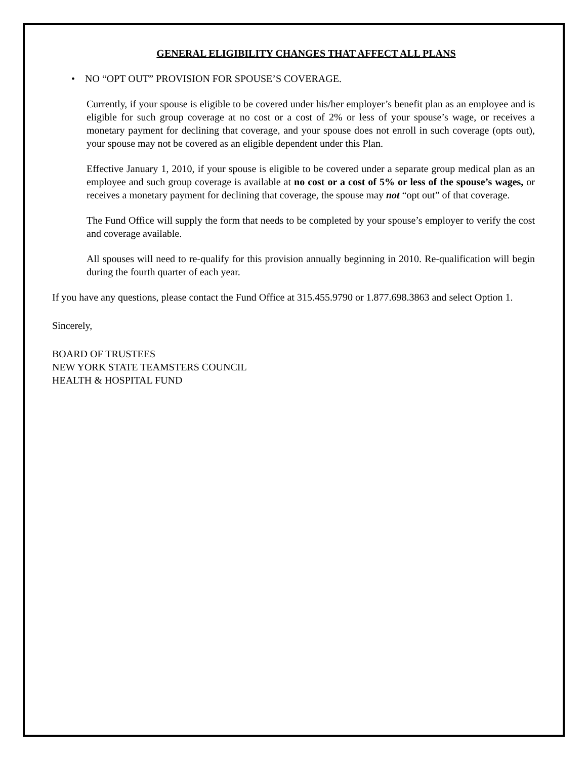GENERAL ELIGIBILITY CHANGES THAT AFFECT ALL PLANS
• NO “OPT OUT” PROVISION FOR SPOUSE’S COVERAGE.
Currently, if your spouse is eligible to be covered under his/her employer’s benefit plan as an employee and is eligible for such group coverage at no cost or a cost of 2% or less of your spouse’s wage, or receives a monetary payment for declining that coverage, and your spouse does not enroll in such coverage (opts out), your spouse may not be covered as an eligible dependent under this Plan.
Effective January 1, 2010, if your spouse is eligible to be covered under a separate group medical plan as an employee and such group coverage is available at no cost or a cost of 5% or less of the spouse’s wages, or receives a monetary payment for declining that coverage, the spouse may not “opt out” of that coverage.
The Fund Office will supply the form that needs to be completed by your spouse’s employer to verify the cost and coverage available.
All spouses will need to re-qualify for this provision annually beginning in 2010. Re-qualification will begin during the fourth quarter of each year.
If you have any questions, please contact the Fund Office at 315.455.9790 or 1.877.698.3863 and select Option 1.
Sincerely,
BOARD OF TRUSTEES
NEW YORK STATE TEAMSTERS COUNCIL
HEALTH & HOSPITAL FUND